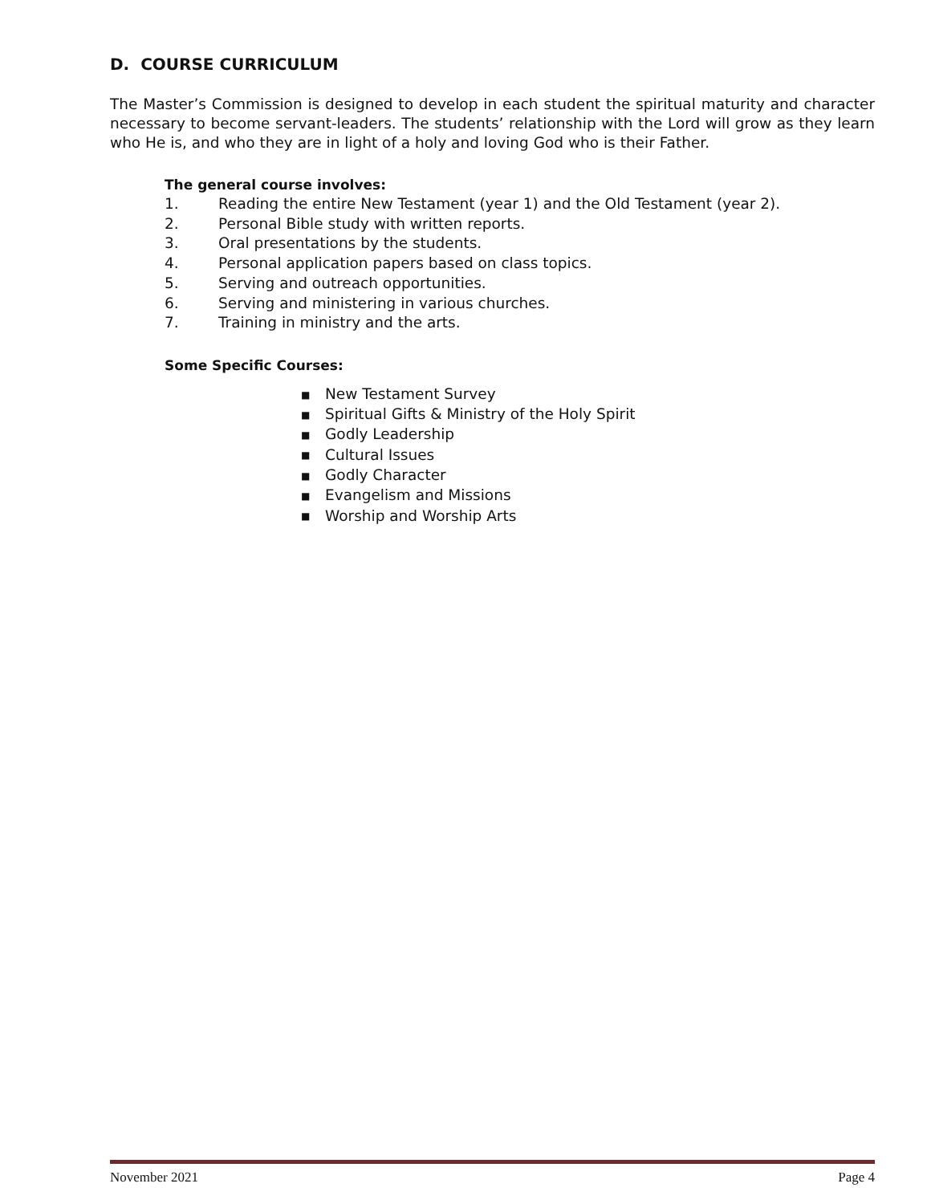D. COURSE CURRICULUM
The Master’s Commission is designed to develop in each student the spiritual maturity and character necessary to become servant-leaders. The students’ relationship with the Lord will grow as they learn who He is, and who they are in light of a holy and loving God who is their Father.
The general course involves:
1. Reading the entire New Testament (year 1) and the Old Testament (year 2).
2. Personal Bible study with written reports.
3. Oral presentations by the students.
4. Personal application papers based on class topics.
5. Serving and outreach opportunities.
6. Serving and ministering in various churches.
7. Training in ministry and the arts.
Some Specific Courses:
■ New Testament Survey
■ Spiritual Gifts & Ministry of the Holy Spirit
■ Godly Leadership
■ Cultural Issues
■ Godly Character
■ Evangelism and Missions
■ Worship and Worship Arts
November 2021 Page 4